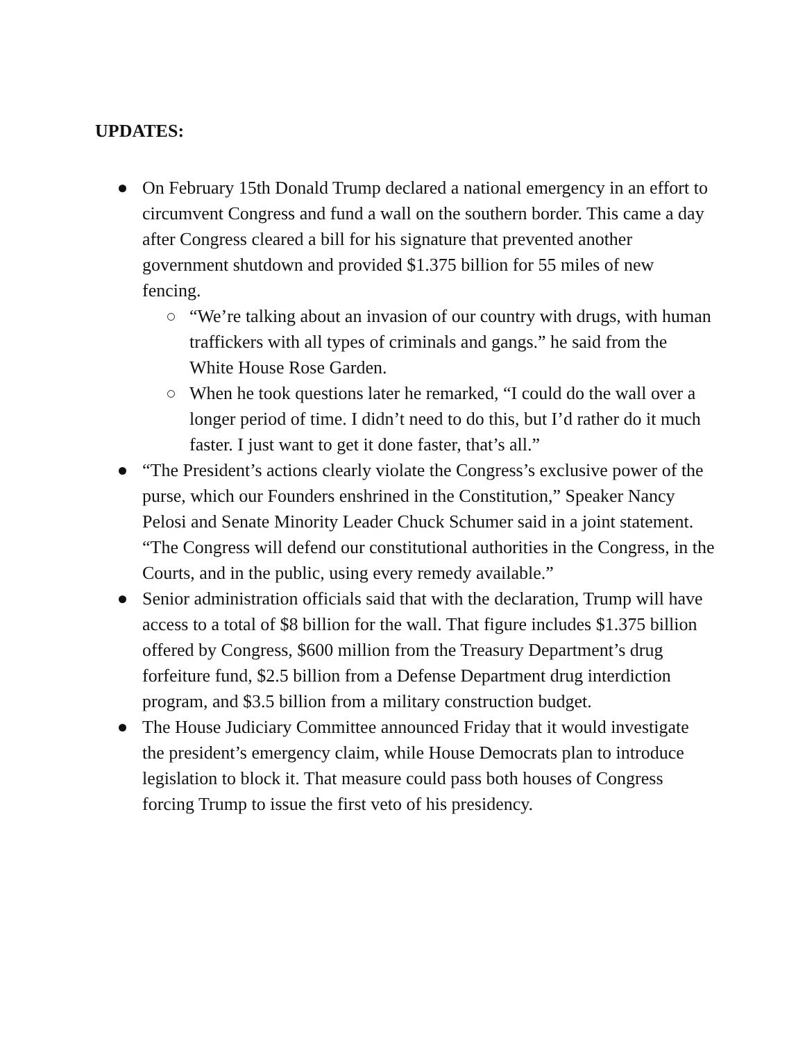UPDATES:
On February 15th Donald Trump declared a national emergency in an effort to circumvent Congress and fund a wall on the southern border. This came a day after Congress cleared a bill for his signature that prevented another government shutdown and provided $1.375 billion for 55 miles of new fencing.
“We’re talking about an invasion of our country with drugs, with human traffickers with all types of criminals and gangs.” he said from the White House Rose Garden.
When he took questions later he remarked, “I could do the wall over a longer period of time. I didn’t need to do this, but I’d rather do it much faster. I just want to get it done faster, that’s all.”
“The President’s actions clearly violate the Congress’s exclusive power of the purse, which our Founders enshrined in the Constitution,” Speaker Nancy Pelosi and Senate Minority Leader Chuck Schumer said in a joint statement. “The Congress will defend our constitutional authorities in the Congress, in the Courts, and in the public, using every remedy available.”
Senior administration officials said that with the declaration, Trump will have access to a total of $8 billion for the wall. That figure includes $1.375 billion offered by Congress, $600 million from the Treasury Department’s drug forfeiture fund, $2.5 billion from a Defense Department drug interdiction program, and $3.5 billion from a military construction budget.
The House Judiciary Committee announced Friday that it would investigate the president’s emergency claim, while House Democrats plan to introduce legislation to block it. That measure could pass both houses of Congress forcing Trump to issue the first veto of his presidency.